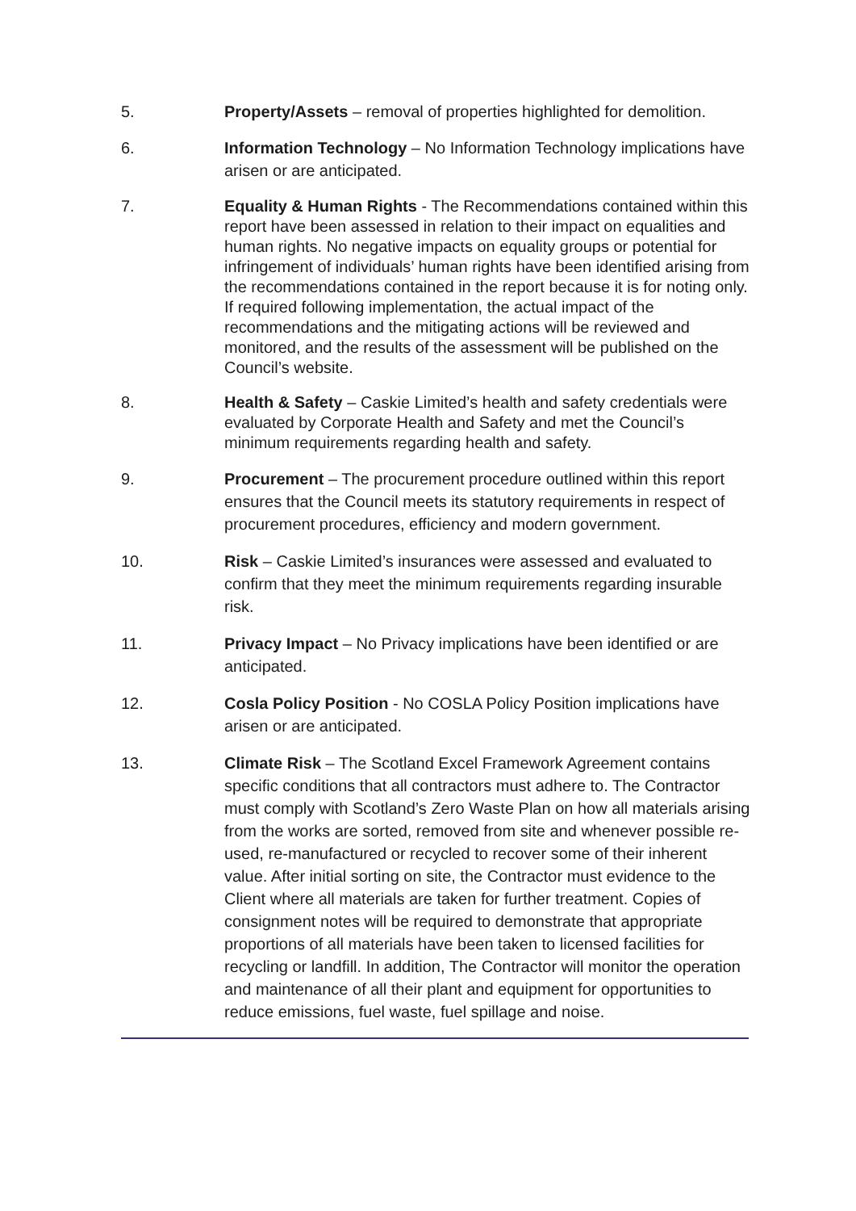5. Property/Assets – removal of properties highlighted for demolition.
6. Information Technology – No Information Technology implications have arisen or are anticipated.
7. Equality & Human Rights - The Recommendations contained within this report have been assessed in relation to their impact on equalities and human rights. No negative impacts on equality groups or potential for infringement of individuals’ human rights have been identified arising from the recommendations contained in the report because it is for noting only. If required following implementation, the actual impact of the recommendations and the mitigating actions will be reviewed and monitored, and the results of the assessment will be published on the Council’s website.
8. Health & Safety – Caskie Limited’s health and safety credentials were evaluated by Corporate Health and Safety and met the Council’s minimum requirements regarding health and safety.
9. Procurement – The procurement procedure outlined within this report ensures that the Council meets its statutory requirements in respect of procurement procedures, efficiency and modern government.
10. Risk – Caskie Limited’s insurances were assessed and evaluated to confirm that they meet the minimum requirements regarding insurable risk.
11. Privacy Impact – No Privacy implications have been identified or are anticipated.
12. Cosla Policy Position - No COSLA Policy Position implications have arisen or are anticipated.
13. Climate Risk – The Scotland Excel Framework Agreement contains specific conditions that all contractors must adhere to. The Contractor must comply with Scotland’s Zero Waste Plan on how all materials arising from the works are sorted, removed from site and whenever possible re-used, re-manufactured or recycled to recover some of their inherent value. After initial sorting on site, the Contractor must evidence to the Client where all materials are taken for further treatment. Copies of consignment notes will be required to demonstrate that appropriate proportions of all materials have been taken to licensed facilities for recycling or landfill. In addition, The Contractor will monitor the operation and maintenance of all their plant and equipment for opportunities to reduce emissions, fuel waste, fuel spillage and noise.